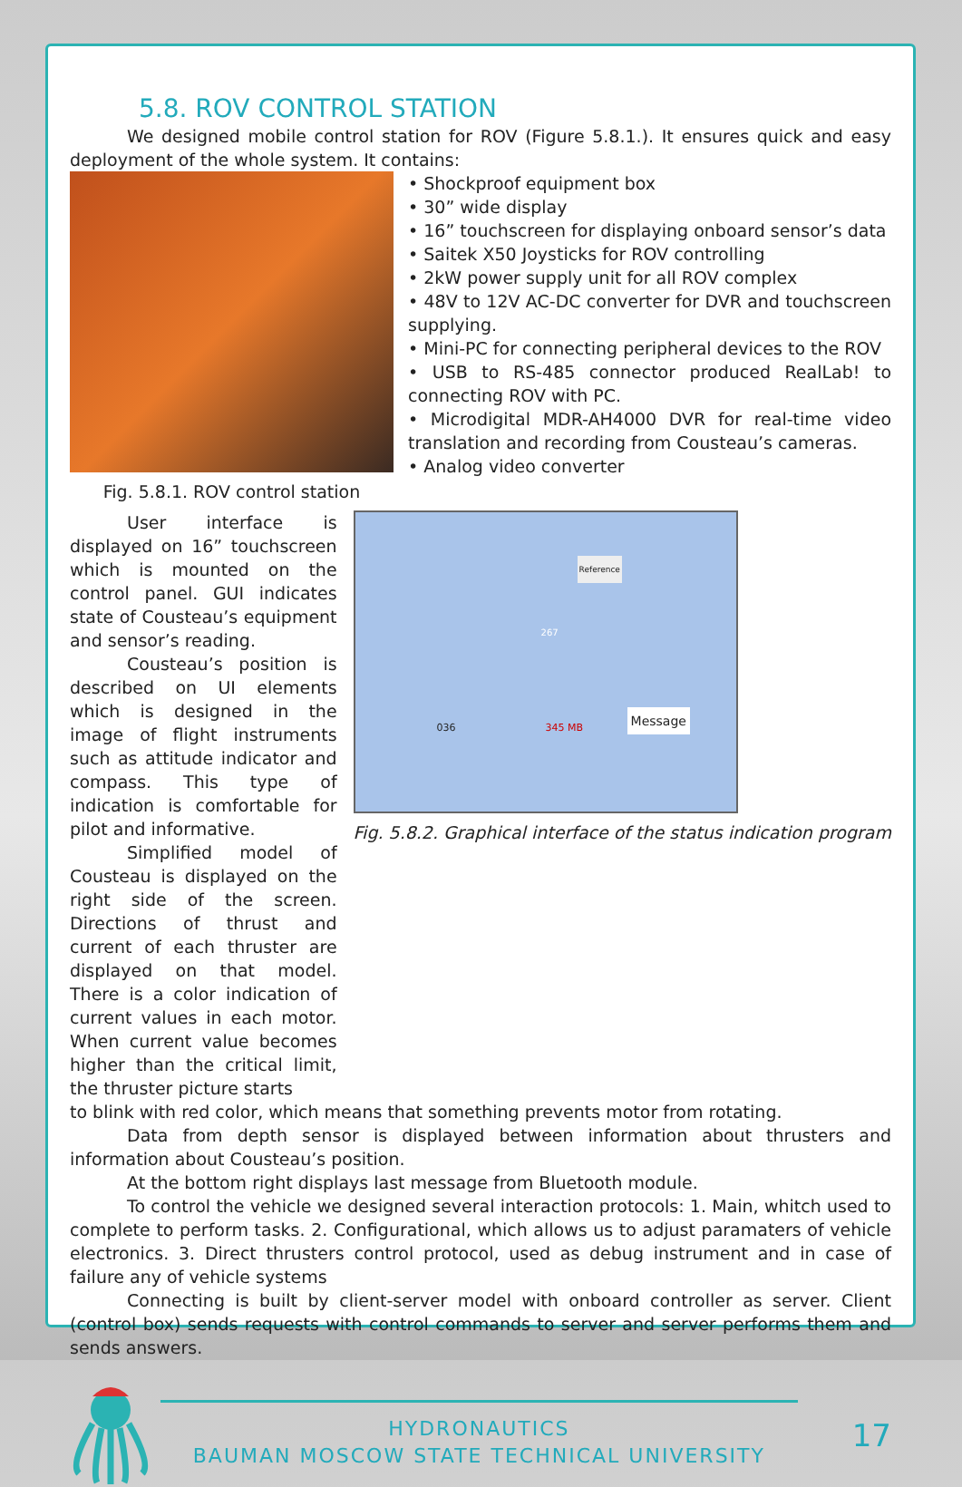5.8. ROV CONTROL STATION
We designed mobile control station for ROV (Figure 5.8.1.). It ensures quick and easy deployment of the whole system. It contains:
Fig. 5.8.1. ROV control station
• Shockproof equipment box
• 30” wide display
• 16” touchscreen for displaying onboard sensor’s data
• Saitek X50 Joysticks for ROV controlling
• 2kW power supply unit for all ROV complex
• 48V to 12V AC-DC converter for DVR and touchscreen supplying.
• Mini-PC for connecting peripheral devices to the ROV
• USB to RS-485 connector produced RealLab! to connecting ROV with PC.
• Microdigital MDR-AH4000 DVR for real-time video translation and recording from Cousteau’s cameras.
• Analog video converter
User interface is displayed on 16” touchscreen which is mounted on the control panel. GUI indicates state of Cousteau’s equipment and sensor’s reading.
Cousteau’s position is described on UI elements which is designed in the image of flight instruments such as attitude indicator and compass. This type of indication is comfortable for pilot and informative.
Simplified model of Cousteau is displayed on the right side of the screen. Directions of thrust and current of each thruster are displayed on that model. There is a color indication of current values in each motor. When current value becomes higher than the critical limit, the thruster picture starts
036 345 MB Message
Reference
267
Fig. 5.8.2. Graphical interface of the status indication program
to blink with red color, which means that something prevents motor from rotating.
Data from depth sensor is displayed between information about thrusters and information about Cousteau’s position.
At the bottom right displays last message from Bluetooth module.
To control the vehicle we designed several interaction protocols: 1. Main, whitch used to complete to perform tasks. 2. Configurational, which allows us to adjust paramaters of vehicle electronics. 3. Direct thrusters control protocol, used as debug instrument and in case of failure any of vehicle systems
Connecting is built by client-server model with onboard controller as server. Client (control box) sends requests with control commands to server and server performs them and sends answers.
HYDRONAUTICS
BAUMAN MOSCOW STATE TECHNICAL UNIVERSITY
17